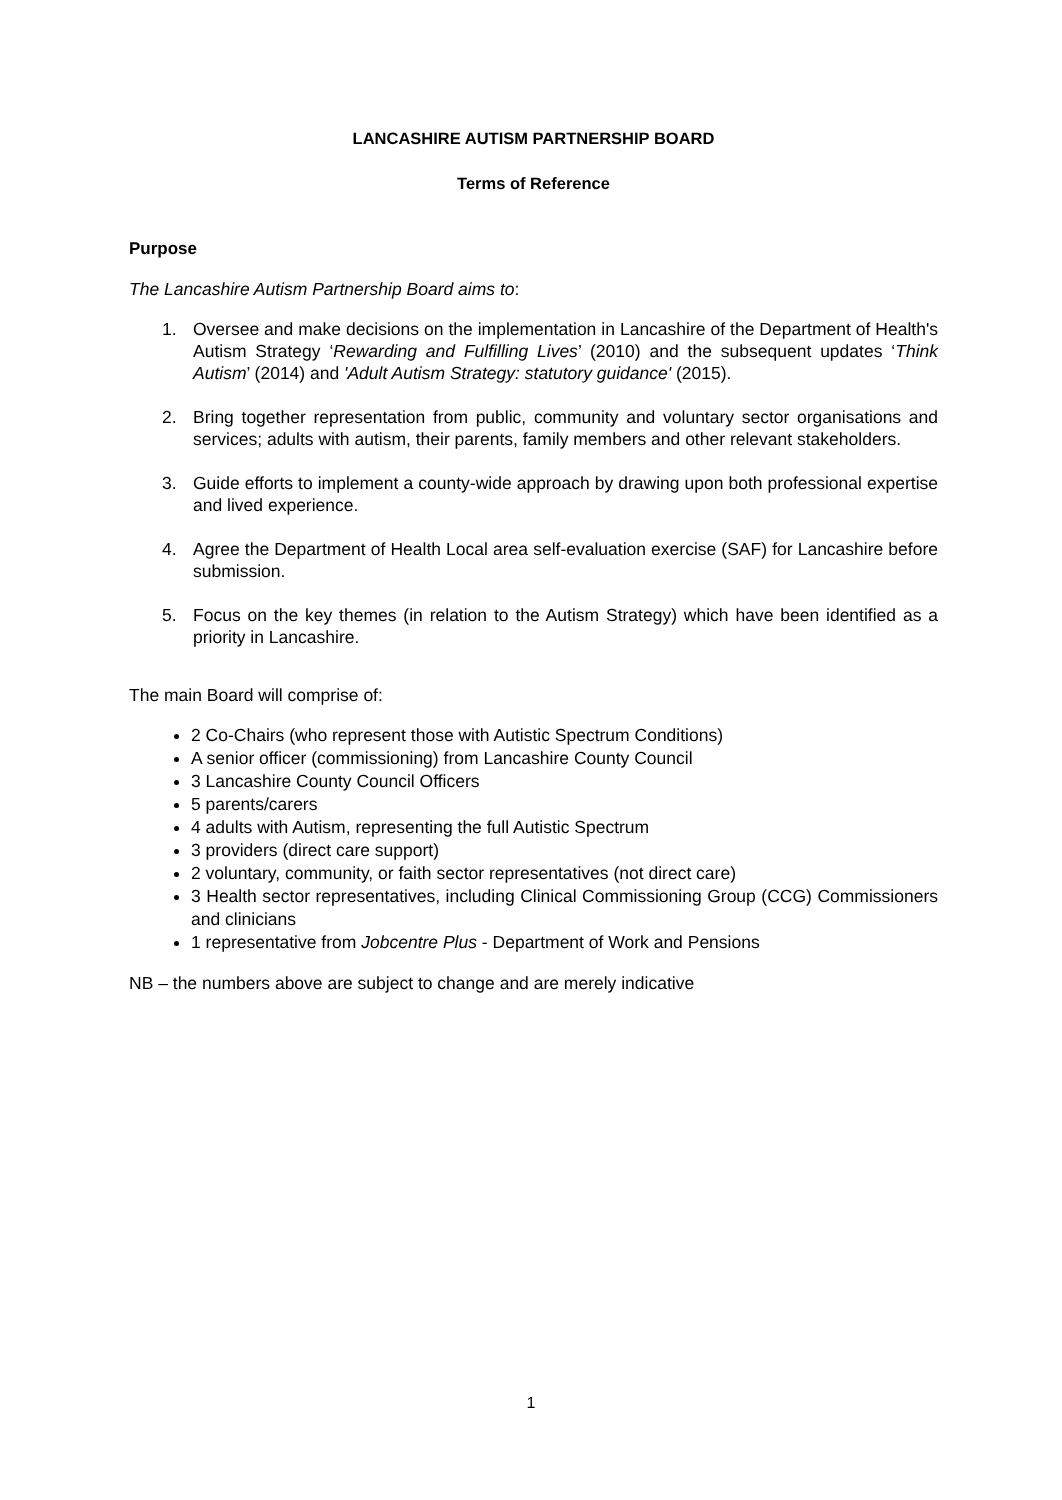LANCASHIRE AUTISM PARTNERSHIP BOARD
Terms of Reference
Purpose
The Lancashire Autism Partnership Board aims to:
1. Oversee and make decisions on the implementation in Lancashire of the Department of Health's Autism Strategy ‘Rewarding and Fulfilling Lives’ (2010) and the subsequent updates ‘Think Autism’ (2014) and 'Adult Autism Strategy: statutory guidance' (2015).
2. Bring together representation from public, community and voluntary sector organisations and services; adults with autism, their parents, family members and other relevant stakeholders.
3. Guide efforts to implement a county-wide approach by drawing upon both professional expertise and lived experience.
4. Agree the Department of Health Local area self-evaluation exercise (SAF) for Lancashire before submission.
5. Focus on the key themes (in relation to the Autism Strategy) which have been identified as a priority in Lancashire.
The main Board will comprise of:
2 Co-Chairs (who represent those with Autistic Spectrum Conditions)
A senior officer (commissioning) from Lancashire County Council
3 Lancashire County Council Officers
5 parents/carers
4 adults with Autism, representing the full Autistic Spectrum
3 providers (direct care support)
2 voluntary, community, or faith sector representatives (not direct care)
3 Health sector representatives, including Clinical Commissioning Group (CCG) Commissioners and clinicians
1 representative from Jobcentre Plus - Department of Work and Pensions
NB – the numbers above are subject to change and are merely indicative
1